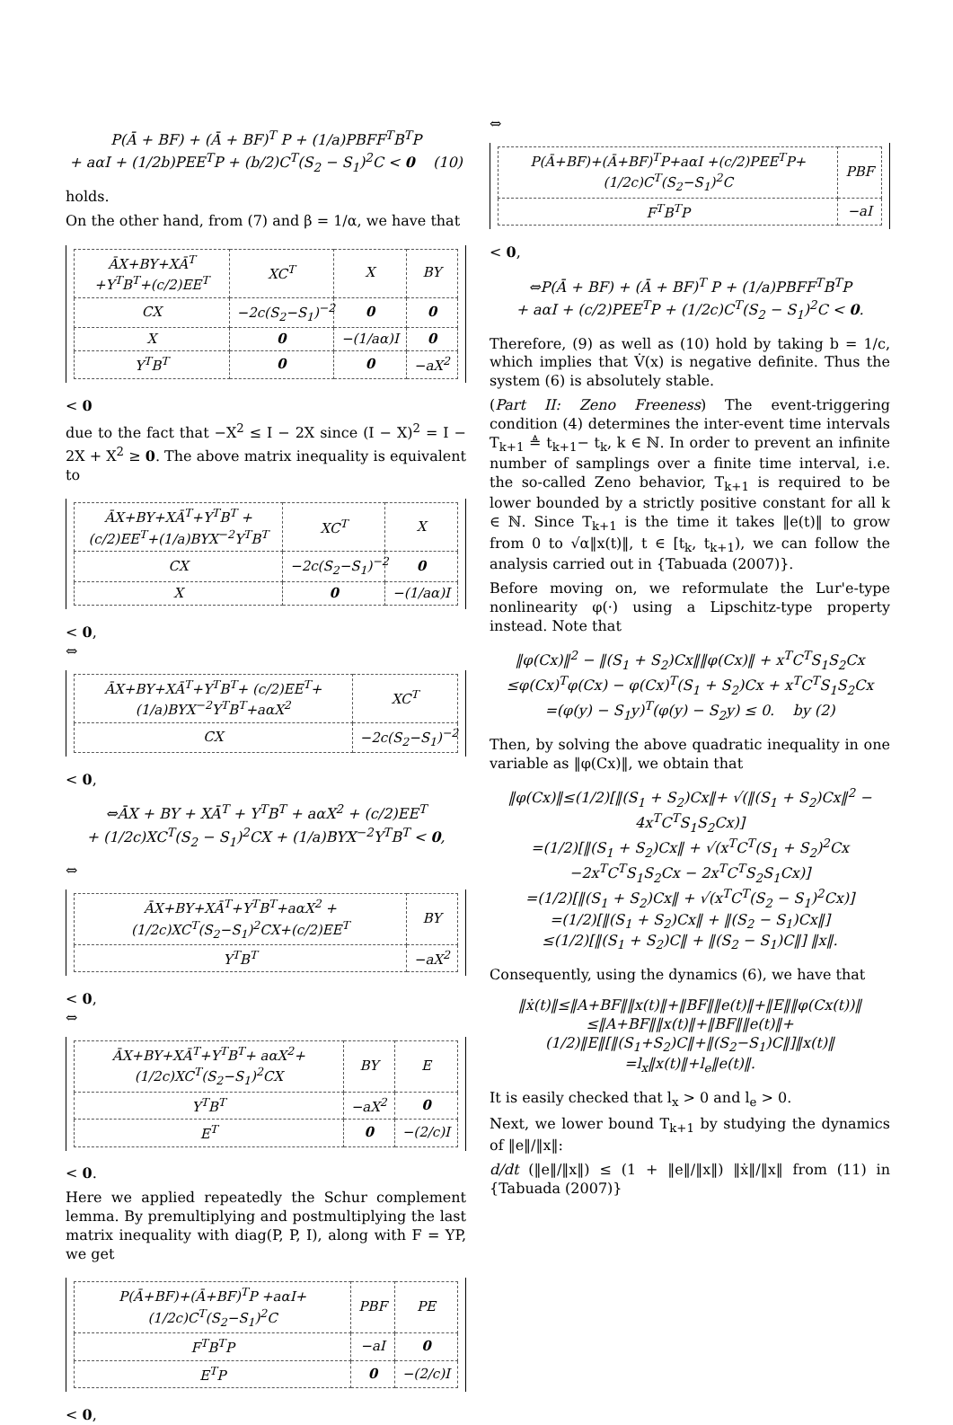P(Ā + BF) + (Ā + BF)<sup>T</sup> P + (1/a)PBFF<sup>T</sup>B<sup>T</sup>P
+ aαI + (1/2b)PEE<sup>T</sup>P + (b/2)C<sup>T</sup>(S<sub>2</sub> − S<sub>1</sub>)<sup>2</sup>C < 0 (10)
holds.
On the other hand, from (7) and β = 1/α, we have that
| ĀX+BY+XĀ<sup>T</sup> +Y<sup>T</sup>B<sup>T</sup>+(c/2)EE<sup>T</sup> | XC<sup>T</sup> | X | BY |
| CX | −2c(S<sub>2</sub>−S<sub>1</sub>)<sup>−2</sup> | 0 | 0 |
| X | 0 | −(1/aα)I | 0 |
| Y<sup>T</sup>B<sup>T</sup> | 0 | 0 | −aX<sup>2</sup> |
< 0
due to the fact that −X<sup>2</sup> ≤ I − 2X since (I − X)<sup>2</sup> = I − 2X + X<sup>2</sup> ≥ 0. The above matrix inequality is equivalent to
| ĀX+BY+XĀ<sup>T</sup>+Y<sup>T</sup>B<sup>T</sup> +(c/2)EE<sup>T</sup>+(1/a)BYX<sup>−2</sup>Y<sup>T</sup>B<sup>T</sup> | XC<sup>T</sup> | X |
| CX | −2c(S<sub>2</sub>−S<sub>1</sub>)<sup>−2</sup> | 0 |
| X | 0 | −(1/aα)I |
< 0,
⇔
| ĀX+BY+XĀ<sup>T</sup>+Y<sup>T</sup>B<sup>T</sup>+ (c/2)EE<sup>T</sup>+(1/a)BYX<sup>−2</sup>Y<sup>T</sup>B<sup>T</sup>+aαX<sup>2</sup> | XC<sup>T</sup> |
| CX | −2c(S<sub>2</sub>−S<sub>1</sub>)<sup>−2</sup> |
< 0,
⇔ĀX + BY + XĀ<sup>T</sup> + Y<sup>T</sup>B<sup>T</sup> + aαX<sup>2</sup> + (c/2)EE<sup>T</sup>
+ (1/2c)XC<sup>T</sup>(S<sub>2</sub> − S<sub>1</sub>)<sup>2</sup>CX + (1/a)BYX<sup>−2</sup>Y<sup>T</sup>B<sup>T</sup> < 0,
⇔
| ĀX+BY+XĀ<sup>T</sup>+Y<sup>T</sup>B<sup>T</sup>+aαX<sup>2</sup> +(1/2c)XC<sup>T</sup>(S<sub>2</sub>−S<sub>1</sub>)<sup>2</sup>CX+(c/2)EE<sup>T</sup> | BY |
| Y<sup>T</sup>B<sup>T</sup> | −aX<sup>2</sup> |
< 0,
⇔
| ĀX+BY+XĀ<sup>T</sup>+Y<sup>T</sup>B<sup>T</sup>+ aαX<sup>2</sup>+(1/2c)XC<sup>T</sup>(S<sub>2</sub>−S<sub>1</sub>)<sup>2</sup>CX | BY | E |
| Y<sup>T</sup>B<sup>T</sup> | −aX<sup>2</sup> | 0 |
| E<sup>T</sup> | 0 | −(2/c)I |
< 0.
Here we applied repeatedly the Schur complement lemma. By premultiplying and postmultiplying the last matrix inequality with diag(P, P, I), along with F = YP, we get
| P(Ā+BF)+(Ā+BF)<sup>T</sup>P +aαI+(1/2c)C<sup>T</sup>(S<sub>2</sub>−S<sub>1</sub>)<sup>2</sup>C | PBF | PE |
| F<sup>T</sup>B<sup>T</sup>P | −aI | 0 |
| E<sup>T</sup>P | 0 | −(2/c)I |
< 0,
⇔
| P(Ā+BF)+(Ā+BF)<sup>T</sup>P+aαI +(c/2)PEE<sup>T</sup>P+(1/2c)C<sup>T</sup>(S<sub>2</sub>−S<sub>1</sub>)<sup>2</sup>C | PBF |
| F<sup>T</sup>B<sup>T</sup>P | −aI |
< 0,
⇔P(Ā + BF) + (Ā + BF)<sup>T</sup> P + (1/a)PBFF<sup>T</sup>B<sup>T</sup>P
+ aαI + (c/2)PEE<sup>T</sup>P + (1/2c)C<sup>T</sup>(S<sub>2</sub> − S<sub>1</sub>)<sup>2</sup>C < 0.
Therefore, (9) as well as (10) hold by taking b = 1/c, which implies that V̇(x) is negative definite. Thus the system (6) is absolutely stable.
(Part II: Zeno Freeness) The event-triggering condition (4) determines the inter-event time intervals T<sub>k+1</sub> ≜ t<sub>k+1</sub>− t<sub>k</sub>, k ∈ ℕ. In order to prevent an infinite number of samplings over a finite time interval, i.e. the so-called Zeno behavior, T<sub>k+1</sub> is required to be lower bounded by a strictly positive constant for all k ∈ ℕ. Since T<sub>k+1</sub> is the time it takes ‖e(t)‖ to grow from 0 to √α‖x(t)‖, t ∈ [t<sub>k</sub>, t<sub>k+1</sub>), we can follow the analysis carried out in {Tabuada (2007)}.
Before moving on, we reformulate the Lur'e-type nonlinearity φ(·) using a Lipschitz-type property instead. Note that
‖φ(Cx)‖<sup>2</sup> − ‖(S<sub>1</sub> + S<sub>2</sub>)Cx‖‖φ(Cx)‖ + x<sup>T</sup>C<sup>T</sup>S<sub>1</sub>S<sub>2</sub>Cx
≤φ(Cx)<sup>T</sup>φ(Cx) − φ(Cx)<sup>T</sup>(S<sub>1</sub> + S<sub>2</sub>)Cx + x<sup>T</sup>C<sup>T</sup>S<sub>1</sub>S<sub>2</sub>Cx
=(φ(y) − S<sub>1</sub>y)<sup>T</sup>(φ(y) − S<sub>2</sub>y) ≤ 0. by (2)
Then, by solving the above quadratic inequality in one variable as ‖φ(Cx)‖, we obtain that
‖φ(Cx)‖≤(1/2)[‖(S<sub>1</sub> + S<sub>2</sub>)Cx‖+ √(‖(S<sub>1</sub> + S<sub>2</sub>)Cx‖<sup>2</sup> − 4x<sup>T</sup>C<sup>T</sup>S<sub>1</sub>S<sub>2</sub>Cx)]
=(1/2)[‖(S<sub>1</sub> + S<sub>2</sub>)Cx‖ + √(x<sup>T</sup>C<sup>T</sup>(S<sub>1</sub> + S<sub>2</sub>)<sup>2</sup>Cx −2x<sup>T</sup>C<sup>T</sup>S<sub>1</sub>S<sub>2</sub>Cx − 2x<sup>T</sup>C<sup>T</sup>S<sub>2</sub>S<sub>1</sub>Cx)]
=(1/2)[‖(S<sub>1</sub> + S<sub>2</sub>)Cx‖ + √(x<sup>T</sup>C<sup>T</sup>(S<sub>2</sub> − S<sub>1</sub>)<sup>2</sup>Cx)]
=(1/2)[‖(S<sub>1</sub> + S<sub>2</sub>)Cx‖ + ‖(S<sub>2</sub> − S<sub>1</sub>)Cx‖]
≤(1/2)[‖(S<sub>1</sub> + S<sub>2</sub>)C‖ + ‖(S<sub>2</sub> − S<sub>1</sub>)C‖] ‖x‖.
Consequently, using the dynamics (6), we have that
‖ẋ(t)‖≤‖A+BF‖‖x(t)‖+‖BF‖‖e(t)‖+‖E‖‖φ(Cx(t))‖
≤‖A+BF‖‖x(t)‖+‖BF‖‖e(t)‖+
(1/2)‖E‖[‖(S<sub>1</sub>+S<sub>2</sub>)C‖+‖(S<sub>2</sub>−S<sub>1</sub>)C‖]‖x(t)‖
=l<sub>x</sub>‖x(t)‖+l<sub>e</sub>‖e(t)‖.
It is easily checked that l<sub>x</sub> > 0 and l<sub>e</sub> > 0.
Next, we lower bound T<sub>k+1</sub> by studying the dynamics of ‖e‖/‖x‖:
d/dt (‖e‖/‖x‖) ≤ (1 + ‖e‖/‖x‖) ‖ẋ‖/‖x‖ from (11) in {Tabuada (2007)}